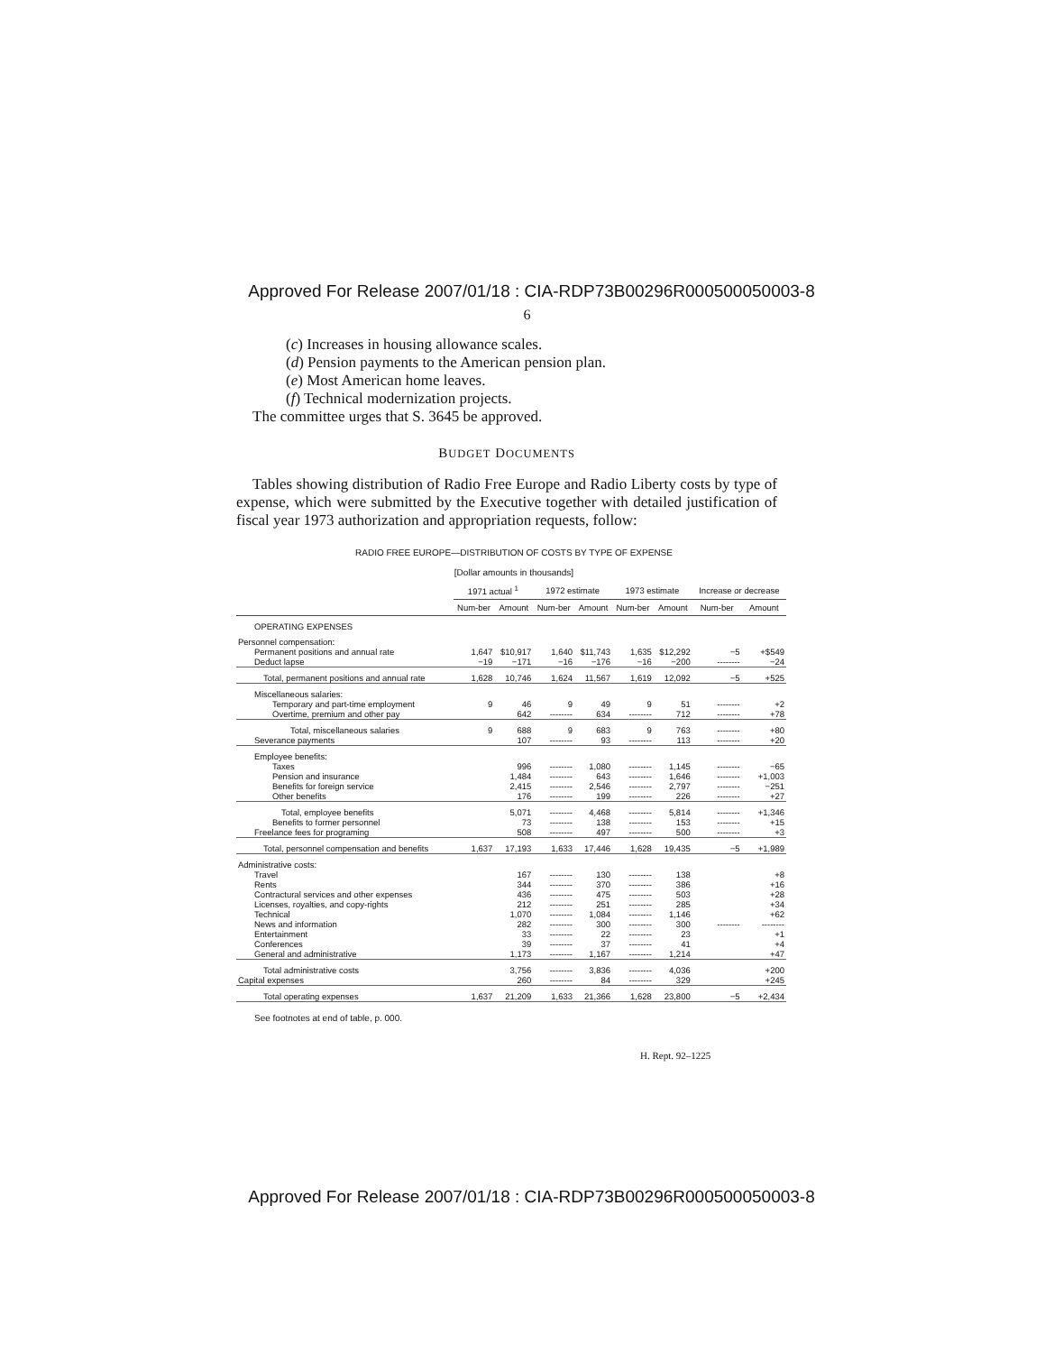Approved For Release 2007/01/18 : CIA-RDP73B00296R000500050003-8
6
(c) Increases in housing allowance scales.
(d) Pension payments to the American pension plan.
(e) Most American home leaves.
(f) Technical modernization projects.
The committee urges that S. 3645 be approved.
BUDGET DOCUMENTS
Tables showing distribution of Radio Free Europe and Radio Liberty costs by type of expense, which were submitted by the Executive together with detailed justification of fiscal year 1973 authorization and appropriation requests, follow:
RADIO FREE EUROPE—DISTRIBUTION OF COSTS BY TYPE OF EXPENSE
[Dollar amounts in thousands]
| | 1971 actual <sup>1</sup> | | 1972 estimate | | 1973 estimate | | Increase or decrease | |
| --- | --- | --- | --- | --- | --- | --- | --- | --- |
| | Num-ber | Amount | Num-ber | Amount | Num-ber | Amount | Num-ber | Amount |
| OPERATING EXPENSES | | | | | | | | |
| Personnel compensation: | | | | | | | | |
| Permanent positions and annual rate | 1,647 | $10,917 | 1,640 | $11,743 | 1,635 | $12,292 | −5 | +$549 |
| Deduct lapse | −19 | −171 | −16 | −176 | −16 | −200 | -------- | −24 |
| Total, permanent positions and annual rate | 1,628 | 10,746 | 1,624 | 11,567 | 1,619 | 12,092 | −5 | +525 |
| Miscellaneous salaries: | | | | | | | | |
| Temporary and part-time employment | 9 | 46 | 9 | 49 | 9 | 51 | -------- | +2 |
| Overtime, premium and other pay | | 642 | -------- | 634 | -------- | 712 | -------- | +78 |
| Total, miscellaneous salaries | 9 | 688 | 9 | 683 | 9 | 763 | -------- | +80 |
| Severance payments | | 107 | -------- | 93 | -------- | 113 | -------- | +20 |
| Employee benefits: | | | | | | | | |
| Taxes | | 996 | -------- | 1,080 | -------- | 1,145 | -------- | −65 |
| Pension and insurance | | 1,484 | -------- | 643 | -------- | 1,646 | -------- | +1,003 |
| Benefits for foreign service | | 2,415 | -------- | 2,546 | -------- | 2,797 | -------- | −251 |
| Other benefits | | 176 | -------- | 199 | -------- | 226 | -------- | +27 |
| Total, employee benefits | | 5,071 | -------- | 4,468 | -------- | 5,814 | -------- | +1,346 |
| Benefits to former personnel | | 73 | -------- | 138 | -------- | 153 | -------- | +15 |
| Freelance fees for programing | | 508 | -------- | 497 | -------- | 500 | -------- | +3 |
| Total, personnel compensation and benefits | 1,637 | 17,193 | 1,633 | 17,446 | 1,628 | 19,435 | −5 | +1,989 |
| Administrative costs: | | | | | | | | |
| Travel | | 167 | -------- | 130 | -------- | 138 | | +8 |
| Rents | | 344 | -------- | 370 | -------- | 386 | | +16 |
| Contractural services and other expenses | | 436 | -------- | 475 | -------- | 503 | | +28 |
| Licenses, royalties, and copy-rights | | 212 | -------- | 251 | -------- | 285 | | +34 |
| Technical | | 1,070 | -------- | 1,084 | -------- | 1,146 | | +62 |
| News and information | | 282 | -------- | 300 | -------- | 300 | -------- | -------- |
| Entertainment | | 33 | -------- | 22 | -------- | 23 | | +1 |
| Conferences | | 39 | -------- | 37 | -------- | 41 | | +4 |
| General and administrative | | 1,173 | -------- | 1,167 | -------- | 1,214 | | +47 |
| Total administrative costs | | 3,756 | -------- | 3,836 | -------- | 4,036 | | +200 |
| Capital expenses | | 260 | -------- | 84 | -------- | 329 | | +245 |
| Total operating expenses | 1,637 | 21,209 | 1,633 | 21,366 | 1,628 | 23,800 | −5 | +2,434 |
See footnotes at end of table, p. 000.
H. Rept. 92–1225
Approved For Release 2007/01/18 : CIA-RDP73B00296R000500050003-8